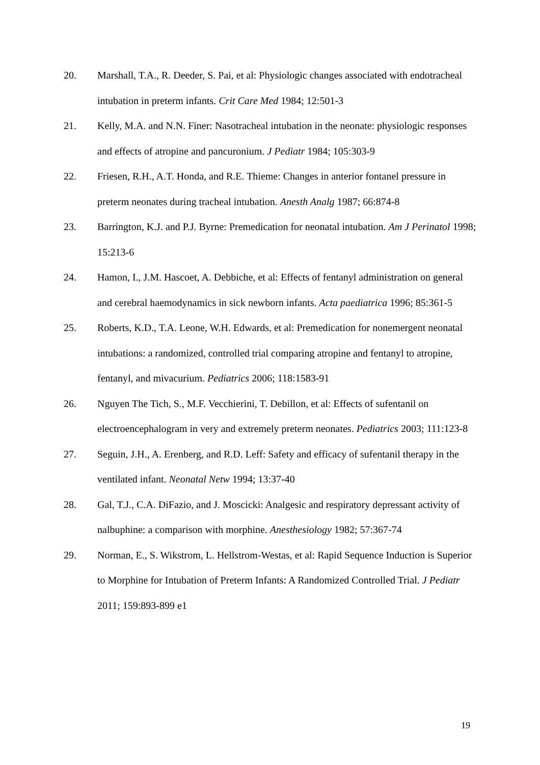20. Marshall, T.A., R. Deeder, S. Pai, et al: Physiologic changes associated with endotracheal intubation in preterm infants. Crit Care Med 1984; 12:501-3
21. Kelly, M.A. and N.N. Finer: Nasotracheal intubation in the neonate: physiologic responses and effects of atropine and pancuronium. J Pediatr 1984; 105:303-9
22. Friesen, R.H., A.T. Honda, and R.E. Thieme: Changes in anterior fontanel pressure in preterm neonates during tracheal intubation. Anesth Analg 1987; 66:874-8
23. Barrington, K.J. and P.J. Byrne: Premedication for neonatal intubation. Am J Perinatol 1998; 15:213-6
24. Hamon, I., J.M. Hascoet, A. Debbiche, et al: Effects of fentanyl administration on general and cerebral haemodynamics in sick newborn infants. Acta paediatrica 1996; 85:361-5
25. Roberts, K.D., T.A. Leone, W.H. Edwards, et al: Premedication for nonemergent neonatal intubations: a randomized, controlled trial comparing atropine and fentanyl to atropine, fentanyl, and mivacurium. Pediatrics 2006; 118:1583-91
26. Nguyen The Tich, S., M.F. Vecchierini, T. Debillon, et al: Effects of sufentanil on electroencephalogram in very and extremely preterm neonates. Pediatrics 2003; 111:123-8
27. Seguin, J.H., A. Erenberg, and R.D. Leff: Safety and efficacy of sufentanil therapy in the ventilated infant. Neonatal Netw 1994; 13:37-40
28. Gal, T.J., C.A. DiFazio, and J. Moscicki: Analgesic and respiratory depressant activity of nalbuphine: a comparison with morphine. Anesthesiology 1982; 57:367-74
29. Norman, E., S. Wikstrom, L. Hellstrom-Westas, et al: Rapid Sequence Induction is Superior to Morphine for Intubation of Preterm Infants: A Randomized Controlled Trial. J Pediatr 2011; 159:893-899 e1
19